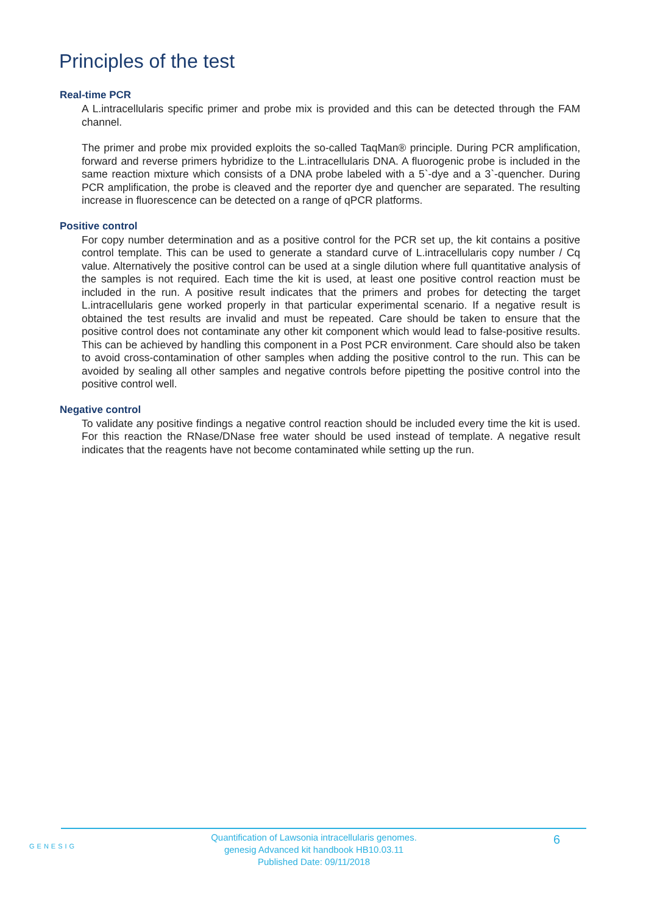Principles of the test
Real-time PCR
A L.intracellularis specific primer and probe mix is provided and this can be detected through the FAM channel.
The primer and probe mix provided exploits the so-called TaqMan® principle. During PCR amplification, forward and reverse primers hybridize to the L.intracellularis DNA. A fluorogenic probe is included in the same reaction mixture which consists of a DNA probe labeled with a 5`-dye and a 3`-quencher. During PCR amplification, the probe is cleaved and the reporter dye and quencher are separated. The resulting increase in fluorescence can be detected on a range of qPCR platforms.
Positive control
For copy number determination and as a positive control for the PCR set up, the kit contains a positive control template. This can be used to generate a standard curve of L.intracellularis copy number / Cq value. Alternatively the positive control can be used at a single dilution where full quantitative analysis of the samples is not required. Each time the kit is used, at least one positive control reaction must be included in the run. A positive result indicates that the primers and probes for detecting the target L.intracellularis gene worked properly in that particular experimental scenario. If a negative result is obtained the test results are invalid and must be repeated. Care should be taken to ensure that the positive control does not contaminate any other kit component which would lead to false-positive results. This can be achieved by handling this component in a Post PCR environment. Care should also be taken to avoid cross-contamination of other samples when adding the positive control to the run. This can be avoided by sealing all other samples and negative controls before pipetting the positive control into the positive control well.
Negative control
To validate any positive findings a negative control reaction should be included every time the kit is used. For this reaction the RNase/DNase free water should be used instead of template. A negative result indicates that the reagents have not become contaminated while setting up the run.
GENESIG
Quantification of Lawsonia intracellularis genomes.
genesig Advanced kit handbook HB10.03.11
Published Date: 09/11/2018
6